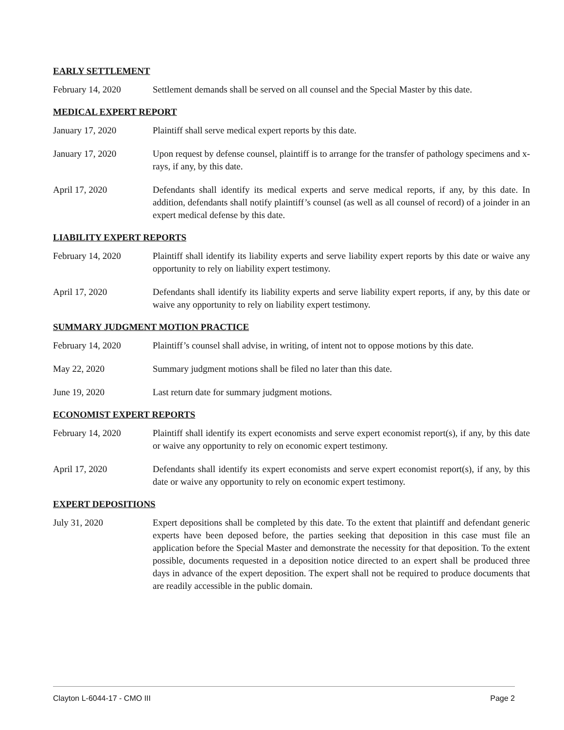EARLY SETTLEMENT
February 14, 2020 Settlement demands shall be served on all counsel and the Special Master by this date.
MEDICAL EXPERT REPORT
January 17, 2020 Plaintiff shall serve medical expert reports by this date.
January 17, 2020 Upon request by defense counsel, plaintiff is to arrange for the transfer of pathology specimens and x-rays, if any, by this date.
April 17, 2020 Defendants shall identify its medical experts and serve medical reports, if any, by this date. In addition, defendants shall notify plaintiff’s counsel (as well as all counsel of record) of a joinder in an expert medical defense by this date.
LIABILITY EXPERT REPORTS
February 14, 2020 Plaintiff shall identify its liability experts and serve liability expert reports by this date or waive any opportunity to rely on liability expert testimony.
April 17, 2020 Defendants shall identify its liability experts and serve liability expert reports, if any, by this date or waive any opportunity to rely on liability expert testimony.
SUMMARY JUDGMENT MOTION PRACTICE
February 14, 2020 Plaintiff’s counsel shall advise, in writing, of intent not to oppose motions by this date.
May 22, 2020 Summary judgment motions shall be filed no later than this date.
June 19, 2020 Last return date for summary judgment motions.
ECONOMIST EXPERT REPORTS
February 14, 2020 Plaintiff shall identify its expert economists and serve expert economist report(s), if any, by this date or waive any opportunity to rely on economic expert testimony.
April 17, 2020 Defendants shall identify its expert economists and serve expert economist report(s), if any, by this date or waive any opportunity to rely on economic expert testimony.
EXPERT DEPOSITIONS
July 31, 2020 Expert depositions shall be completed by this date. To the extent that plaintiff and defendant generic experts have been deposed before, the parties seeking that deposition in this case must file an application before the Special Master and demonstrate the necessity for that deposition. To the extent possible, documents requested in a deposition notice directed to an expert shall be produced three days in advance of the expert deposition. The expert shall not be required to produce documents that are readily accessible in the public domain.
Clayton L-6044-17 - CMO III Page 2